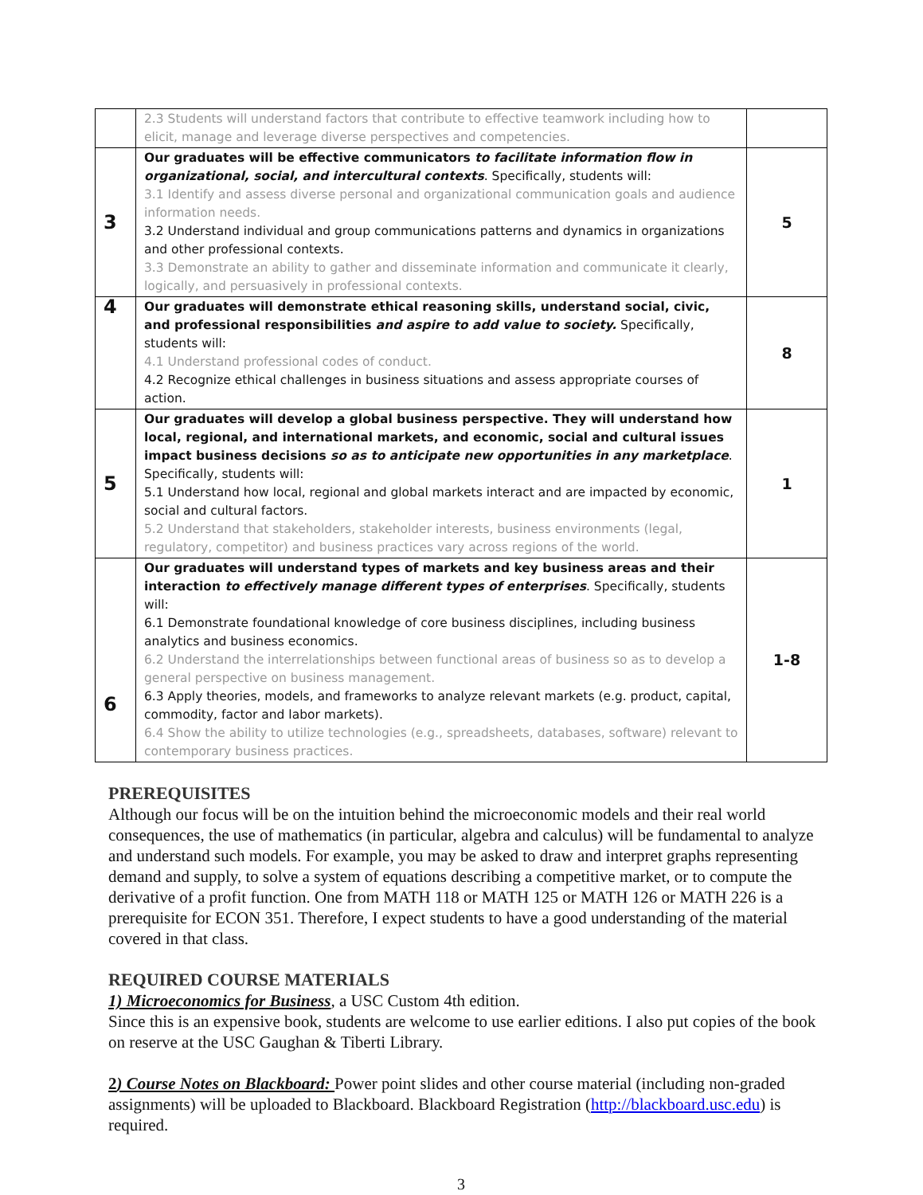| | 2.3 Students will understand factors that contribute to effective teamwork including how to elicit, manage and leverage diverse perspectives and competencies. | |
| 3 | Our graduates will be effective communicators to facilitate information flow in organizational, social, and intercultural contexts . Specifically, students will: 3.1 Identify and assess diverse personal and organizational communication goals and audience information needs. 3.2 Understand individual and group communications patterns and dynamics in organizations and other professional contexts. 3.3 Demonstrate an ability to gather and disseminate information and communicate it clearly, logically, and persuasively in professional contexts. | 5 |
| 4 | Our graduates will demonstrate ethical reasoning skills, understand social, civic, and professional responsibilities and aspire to add value to society. Specifically, students will: 4.1 Understand professional codes of conduct. 4.2 Recognize ethical challenges in business situations and assess appropriate courses of action. | 8 |
| 5 | Our graduates will develop a global business perspective. They will understand how local, regional, and international markets, and economic, social and cultural issues impact business decisions so as to anticipate new opportunities in any marketplace . Specifically, students will: 5.1 Understand how local, regional and global markets interact and are impacted by economic, social and cultural factors. 5.2 Understand that stakeholders, stakeholder interests, business environments (legal, regulatory, competitor) and business practices vary across regions of the world. | 1 |
| 6 | Our graduates will understand types of markets and key business areas and their interaction to effectively manage different types of enterprises . Specifically, students will: 6.1 Demonstrate foundational knowledge of core business disciplines, including business analytics and business economics. 6.2 Understand the interrelationships between functional areas of business so as to develop a general perspective on business management. 6.3 Apply theories, models, and frameworks to analyze relevant markets (e.g. product, capital, commodity, factor and labor markets). 6.4 Show the ability to utilize technologies (e.g., spreadsheets, databases, software) relevant to contemporary business practices. | 1-8 |
PREREQUISITES
Although our focus will be on the intuition behind the microeconomic models and their real world consequences, the use of mathematics (in particular, algebra and calculus) will be fundamental to analyze and understand such models. For example, you may be asked to draw and interpret graphs representing demand and supply, to solve a system of equations describing a competitive market, or to compute the derivative of a profit function. One from MATH 118 or MATH 125 or MATH 126 or MATH 226 is a prerequisite for ECON 351. Therefore, I expect students to have a good understanding of the material covered in that class.
REQUIRED COURSE MATERIALS
1) Microeconomics for Business, a USC Custom 4th edition.
Since this is an expensive book, students are welcome to use earlier editions. I also put copies of the book on reserve at the USC Gaughan & Tiberti Library.
2) Course Notes on Blackboard: Power point slides and other course material (including non-graded assignments) will be uploaded to Blackboard. Blackboard Registration (http://blackboard.usc.edu) is required.
3